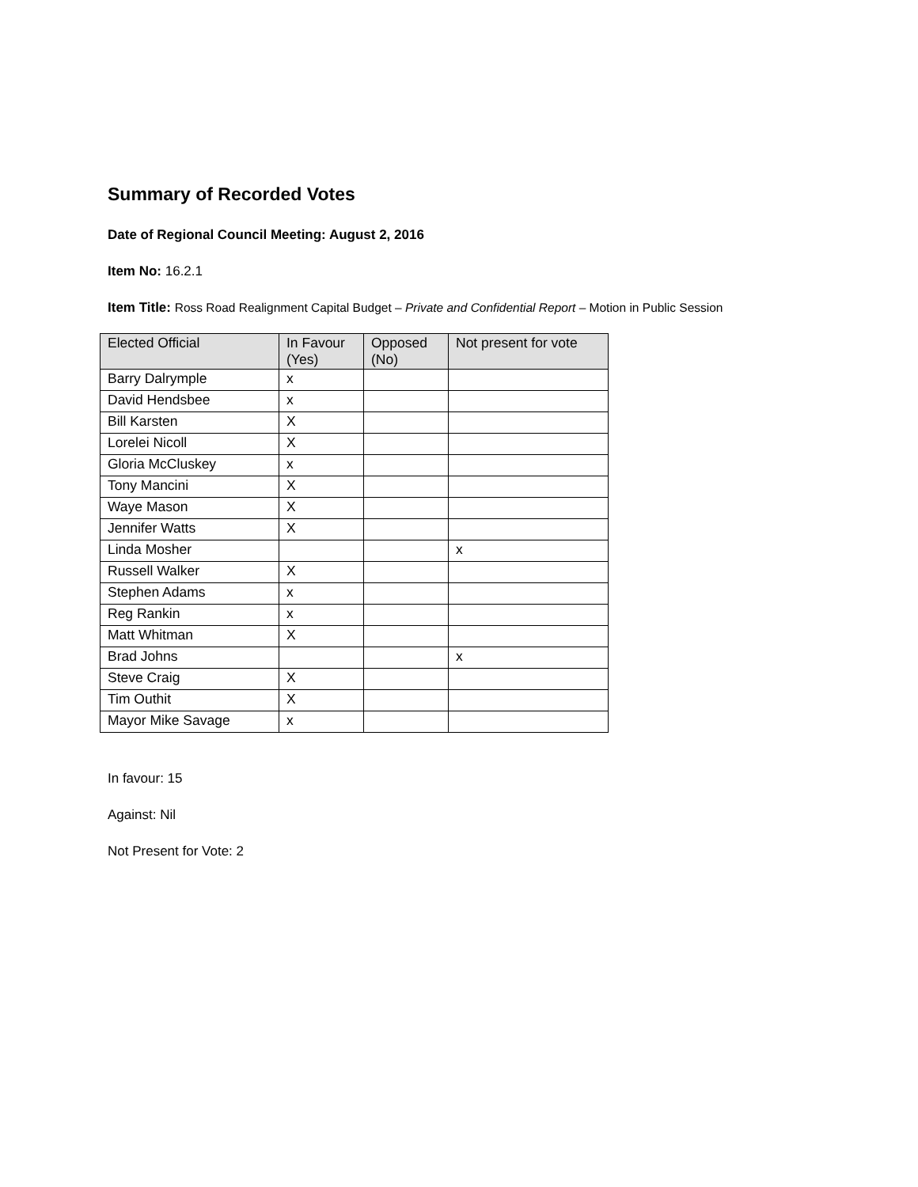Summary of Recorded Votes
Date of Regional Council Meeting: August 2, 2016
Item No: 16.2.1
Item Title: Ross Road Realignment Capital Budget – Private and Confidential Report – Motion in Public Session
| Elected Official | In Favour (Yes) | Opposed (No) | Not present for vote |
| --- | --- | --- | --- |
| Barry Dalrymple | x | | |
| David Hendsbee | x | | |
| Bill Karsten | X | | |
| Lorelei Nicoll | X | | |
| Gloria McCluskey | x | | |
| Tony Mancini | X | | |
| Waye Mason | X | | |
| Jennifer Watts | X | | |
| Linda Mosher | | | x |
| Russell Walker | X | | |
| Stephen Adams | x | | |
| Reg Rankin | x | | |
| Matt Whitman | X | | |
| Brad Johns | | | x |
| Steve Craig | X | | |
| Tim Outhit | X | | |
| Mayor Mike Savage | x | | |
In favour: 15
Against: Nil
Not Present for Vote: 2